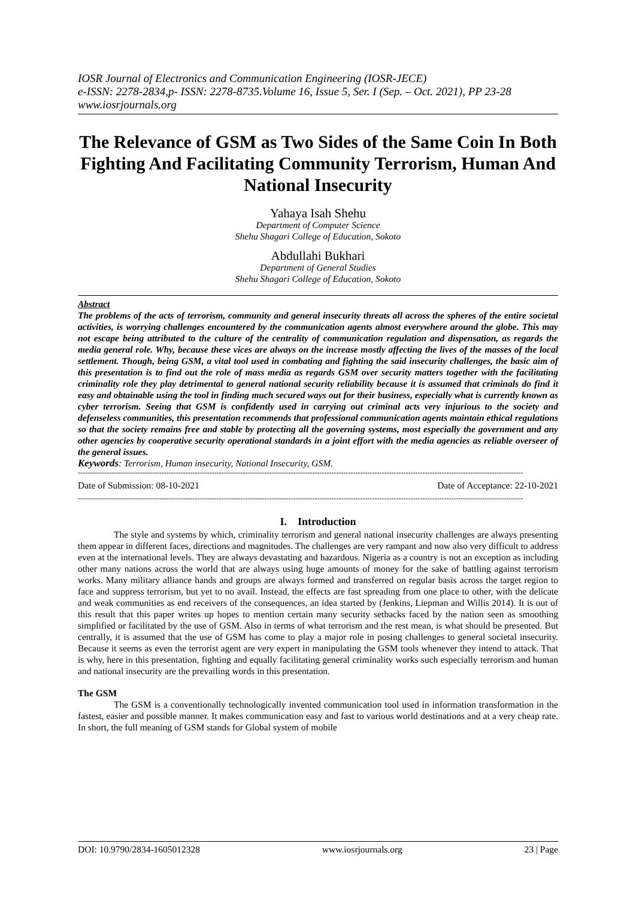IOSR Journal of Electronics and Communication Engineering (IOSR-JECE)
e-ISSN: 2278-2834,p- ISSN: 2278-8735.Volume 16, Issue 5, Ser. I (Sep. – Oct. 2021), PP 23-28
www.iosrjournals.org
The Relevance of GSM as Two Sides of the Same Coin In Both Fighting And Facilitating Community Terrorism, Human And National Insecurity
Yahaya Isah Shehu
Department of Computer Science
Shehu Shagari College of Education, Sokoto
Abdullahi Bukhari
Department of General Studies
Shehu Shagari College of Education, Sokoto
Abstract
The problems of the acts of terrorism, community and general insecurity threats all across the spheres of the entire societal activities, is worrying challenges encountered by the communication agents almost everywhere around the globe. This may not escape being attributed to the culture of the centrality of communication regulation and dispensation, as regards the media general role. Why, because these vices are always on the increase mostly affecting the lives of the masses of the local settlement. Though, being GSM, a vital tool used in combating and fighting the said insecurity challenges, the basic aim of this presentation is to find out the role of mass media as regards GSM over security matters together with the facilitating criminality role they play detrimental to general national security reliability because it is assumed that criminals do find it easy and obtainable using the tool in finding much secured ways out for their business, especially what is currently known as cyber terrorism. Seeing that GSM is confidently used in carrying out criminal acts very injurious to the society and defenseless communities, this presentation recommends that professional communication agents maintain ethical regulations so that the society remains free and stable by protecting all the governing systems, most especially the government and any other agencies by cooperative security operational standards in a joint effort with the media agencies as reliable overseer of the general issues.
Keywords: Terrorism, Human insecurity, National Insecurity, GSM.
------------------------------------------------------------------------------------------------------------------------------------------------------------------------------------------
Date of Submission: 08-10-2021 Date of Acceptance: 22-10-2021
------------------------------------------------------------------------------------------------------------------------------------------------------------------------------------------
I. Introduction
The style and systems by which, criminality terrorism and general national insecurity challenges are always presenting them appear in different faces, directions and magnitudes. The challenges are very rampant and now also very difficult to address even at the international levels. They are always devastating and hazardous. Nigeria as a country is not an exception as including other many nations across the world that are always using huge amounts of money for the sake of battling against terrorism works. Many military alliance hands and groups are always formed and transferred on regular basis across the target region to face and suppress terrorism, but yet to no avail. Instead, the effects are fast spreading from one place to other, with the delicate and weak communities as end receivers of the consequences, an idea started by (Jenkins, Liepman and Willis 2014). It is out of this result that this paper writes up hopes to mention certain many security setbacks faced by the nation seen as smoothing simplified or facilitated by the use of GSM. Also in terms of what terrorism and the rest mean, is what should be presented. But centrally, it is assumed that the use of GSM has come to play a major role in posing challenges to general societal insecurity. Because it seems as even the terrorist agent are very expert in manipulating the GSM tools whenever they intend to attack. That is why, here in this presentation, fighting and equally facilitating general criminality works such especially terrorism and human and national insecurity are the prevailing words in this presentation.
The GSM
The GSM is a conventionally technologically invented communication tool used in information transformation in the fastest, easier and possible manner. It makes communication easy and fast to various world destinations and at a very cheap rate. In short, the full meaning of GSM stands for Global system of mobile
DOI: 10.9790/2834-1605012328 www.iosrjournals.org 23 | Page